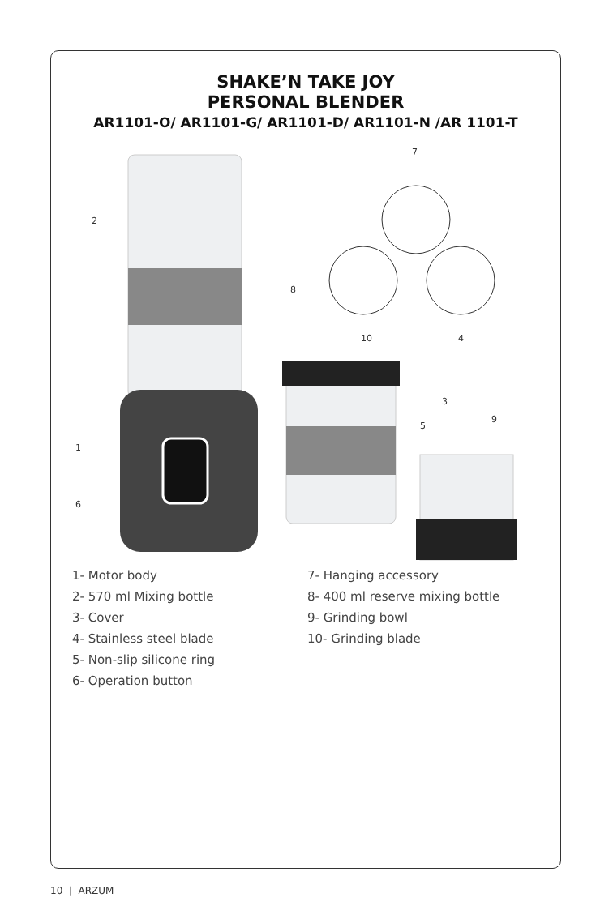SHAKE’N TAKE JOY
PERSONAL BLENDER
AR1101-O/ AR1101-G/ AR1101-D/ AR1101-N /AR 1101-T
2
1
6
7
10
4
8
3
5
9
1- Motor body
2- 570 ml Mixing bottle
3- Cover
4- Stainless steel blade
5- Non-slip silicone ring
6- Operation button
7- Hanging accessory
8- 400 ml reserve mixing bottle
9- Grinding bowl
10- Grinding blade
10 | ARZUM